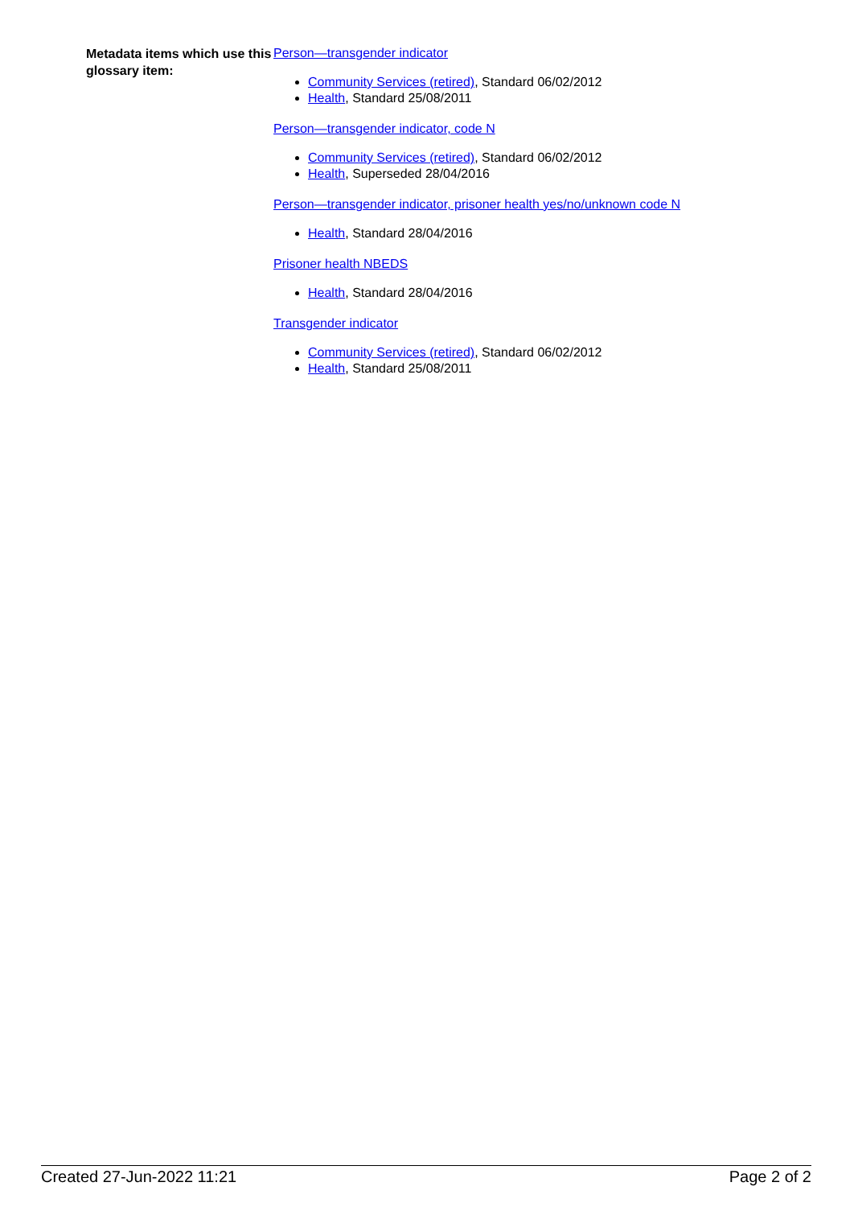Metadata items which use this glossary item:
Person—transgender indicator
Community Services (retired), Standard 06/02/2012
Health, Standard 25/08/2011
Person—transgender indicator, code N
Community Services (retired), Standard 06/02/2012
Health, Superseded 28/04/2016
Person—transgender indicator, prisoner health yes/no/unknown code N
Health, Standard 28/04/2016
Prisoner health NBEDS
Health, Standard 28/04/2016
Transgender indicator
Community Services (retired), Standard 06/02/2012
Health, Standard 25/08/2011
Created 27-Jun-2022 11:21 Page 2 of 2